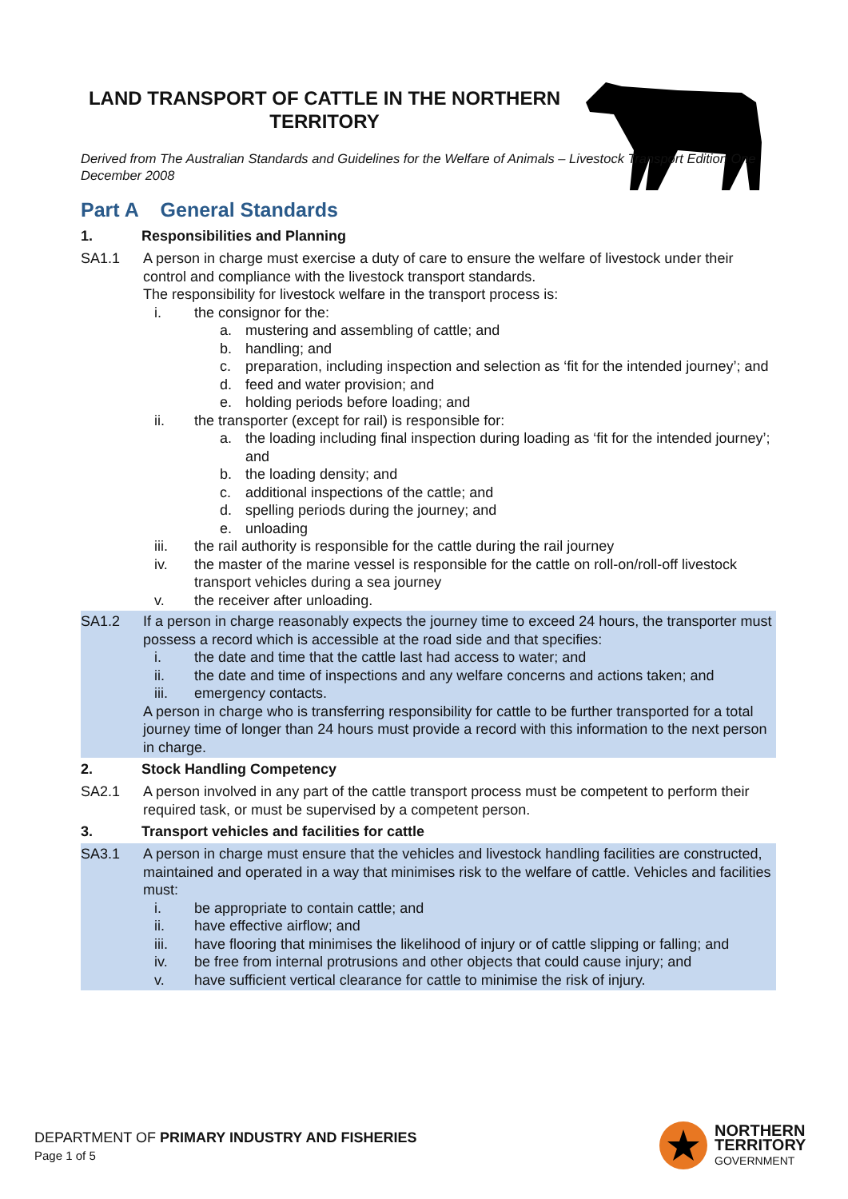LAND TRANSPORT OF CATTLE IN THE NORTHERN TERRITORY
Derived from The Australian Standards and Guidelines for the Welfare of Animals – Livestock Transport Edition One December 2008
Part A General Standards
1. Responsibilities and Planning
SA1.1 A person in charge must exercise a duty of care to ensure the welfare of livestock under their control and compliance with the livestock transport standards.
The responsibility for livestock welfare in the transport process is:
i. the consignor for the:
a. mustering and assembling of cattle; and
b. handling; and
c. preparation, including inspection and selection as ‘fit for the intended journey’; and
d. feed and water provision; and
e. holding periods before loading; and
ii. the transporter (except for rail) is responsible for:
a. the loading including final inspection during loading as ‘fit for the intended journey’; and
b. the loading density; and
c. additional inspections of the cattle; and
d. spelling periods during the journey; and
e. unloading
iii. the rail authority is responsible for the cattle during the rail journey
iv. the master of the marine vessel is responsible for the cattle on roll-on/roll-off livestock transport vehicles during a sea journey
v. the receiver after unloading.
SA1.2 If a person in charge reasonably expects the journey time to exceed 24 hours, the transporter must possess a record which is accessible at the road side and that specifies:
i. the date and time that the cattle last had access to water; and
ii. the date and time of inspections and any welfare concerns and actions taken; and
iii. emergency contacts.
A person in charge who is transferring responsibility for cattle to be further transported for a total journey time of longer than 24 hours must provide a record with this information to the next person in charge.
2. Stock Handling Competency
SA2.1 A person involved in any part of the cattle transport process must be competent to perform their required task, or must be supervised by a competent person.
3. Transport vehicles and facilities for cattle
SA3.1 A person in charge must ensure that the vehicles and livestock handling facilities are constructed, maintained and operated in a way that minimises risk to the welfare of cattle. Vehicles and facilities must:
i. be appropriate to contain cattle; and
ii. have effective airflow; and
iii. have flooring that minimises the likelihood of injury or of cattle slipping or falling; and
iv. be free from internal protrusions and other objects that could cause injury; and
v. have sufficient vertical clearance for cattle to minimise the risk of injury.
DEPARTMENT OF PRIMARY INDUSTRY AND FISHERIES
Page 1 of 5
NORTHERN
TERRITORY
GOVERNMENT